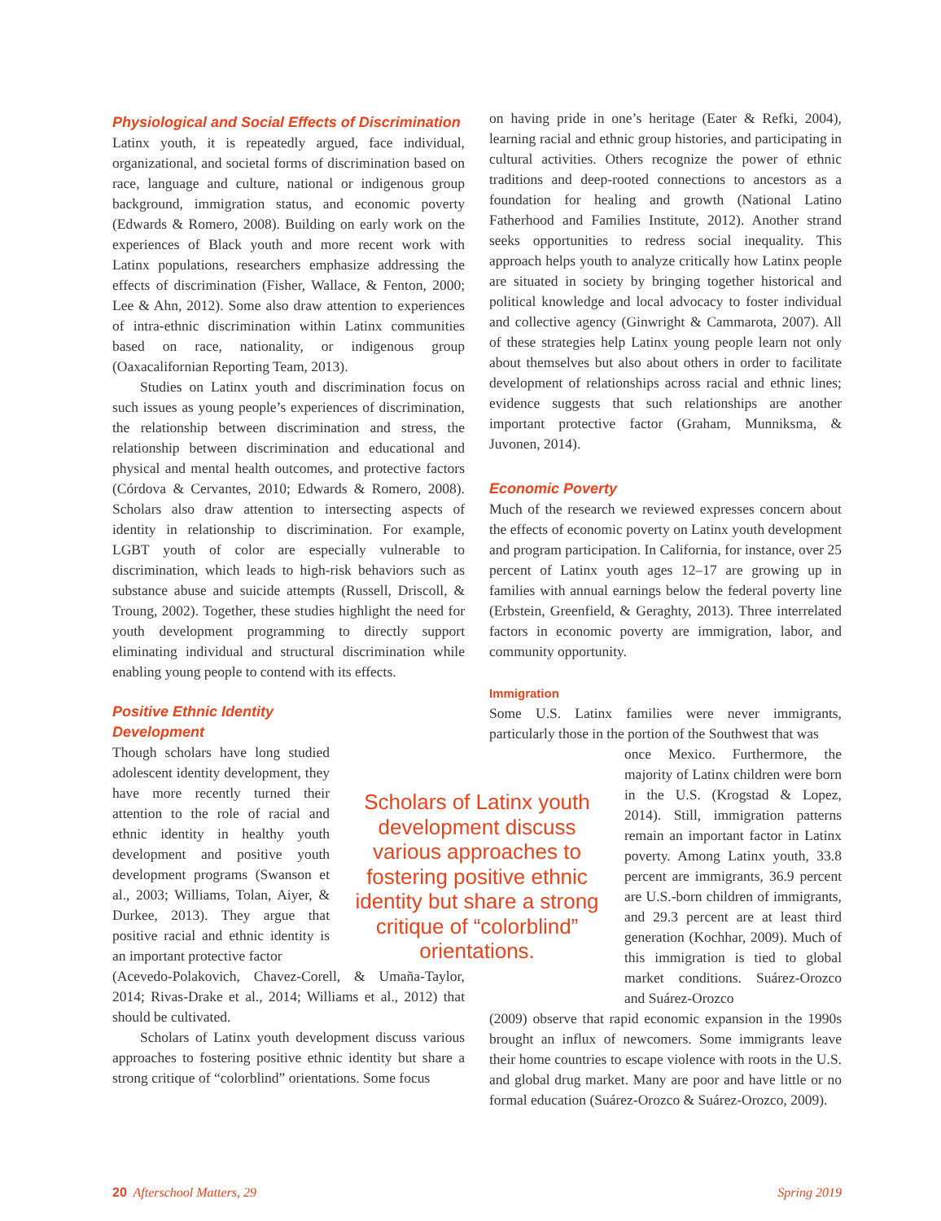Physiological and Social Effects of Discrimination
Latinx youth, it is repeatedly argued, face individual, organizational, and societal forms of discrimination based on race, language and culture, national or indigenous group background, immigration status, and economic poverty (Edwards & Romero, 2008). Building on early work on the experiences of Black youth and more recent work with Latinx populations, researchers emphasize addressing the effects of discrimination (Fisher, Wallace, & Fenton, 2000; Lee & Ahn, 2012). Some also draw attention to experiences of intra-ethnic discrimination within Latinx communities based on race, nationality, or indigenous group (Oaxacalifornian Reporting Team, 2013).
Studies on Latinx youth and discrimination focus on such issues as young people’s experiences of discrimination, the relationship between discrimination and stress, the relationship between discrimination and educational and physical and mental health outcomes, and protective factors (Córdova & Cervantes, 2010; Edwards & Romero, 2008). Scholars also draw attention to intersecting aspects of identity in relationship to discrimination. For example, LGBT youth of color are especially vulnerable to discrimination, which leads to high-risk behaviors such as substance abuse and suicide attempts (Russell, Driscoll, & Troung, 2002). Together, these studies highlight the need for youth development programming to directly support eliminating individual and structural discrimination while enabling young people to contend with its effects.
Positive Ethnic Identity
Development
Though scholars have long studied adolescent identity development, they have more recently turned their attention to the role of racial and ethnic identity in healthy youth development and positive youth development programs (Swanson et al., 2003; Williams, Tolan, Aiyer, & Durkee, 2013). They argue that positive racial and ethnic identity is an important protective factor
(Acevedo-Polakovich, Chavez-Corell, & Umaña-Taylor, 2014; Rivas-Drake et al., 2014; Williams et al., 2012) that should be cultivated.
Scholars of Latinx youth development discuss various approaches to fostering positive ethnic identity but share a strong critique of “colorblind” orientations. Some focus
Scholars of Latinx youth development discuss various approaches to fostering positive ethnic identity but share a strong critique of “colorblind” orientations.
on having pride in one’s heritage (Eater & Refki, 2004), learning racial and ethnic group histories, and participating in cultural activities. Others recognize the power of ethnic traditions and deep-rooted connections to ancestors as a foundation for healing and growth (National Latino Fatherhood and Families Institute, 2012). Another strand seeks opportunities to redress social inequality. This approach helps youth to analyze critically how Latinx people are situated in society by bringing together historical and political knowledge and local advocacy to foster individual and collective agency (Ginwright & Cammarota, 2007). All of these strategies help Latinx young people learn not only about themselves but also about others in order to facilitate development of relationships across racial and ethnic lines; evidence suggests that such relationships are another important protective factor (Graham, Munniksma, & Juvonen, 2014).
Economic Poverty
Much of the research we reviewed expresses concern about the effects of economic poverty on Latinx youth development and program participation. In California, for instance, over 25 percent of Latinx youth ages 12–17 are growing up in families with annual earnings below the federal poverty line (Erbstein, Greenfield, & Geraghty, 2013). Three interrelated factors in economic poverty are immigration, labor, and community opportunity.
Immigration
Some U.S. Latinx families were never immigrants, particularly those in the portion of the Southwest that was
once Mexico. Furthermore, the majority of Latinx children were born in the U.S. (Krogstad & Lopez, 2014). Still, immigration patterns remain an important factor in Latinx poverty. Among Latinx youth, 33.8 percent are immigrants, 36.9 percent are U.S.-born children of immigrants, and 29.3 percent are at least third generation (Kochhar, 2009). Much of this immigration is tied to global market conditions. Suárez-Orozco and Suárez-Orozco
(2009) observe that rapid economic expansion in the 1990s brought an influx of newcomers. Some immigrants leave their home countries to escape violence with roots in the U.S. and global drug market. Many are poor and have little or no formal education (Suárez-Orozco & Suárez-Orozco, 2009).
20 Afterschool Matters, 29 Spring 2019